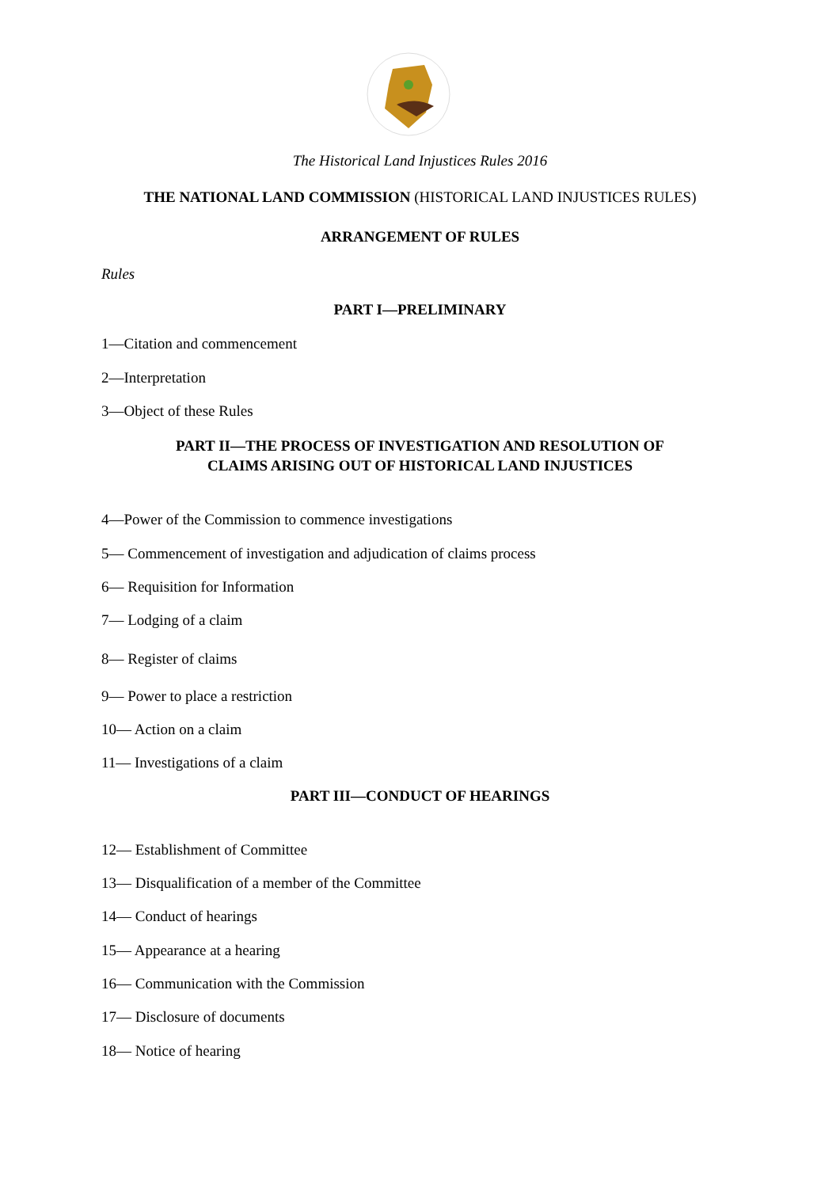The Historical Land Injustices Rules 2016
THE NATIONAL LAND COMMISSION (HISTORICAL LAND INJUSTICES RULES)
ARRANGEMENT OF RULES
Rules
PART I—PRELIMINARY
1—Citation and commencement
2—Interpretation
3—Object of these Rules
PART II—THE PROCESS OF INVESTIGATION AND RESOLUTION OF
CLAIMS ARISING OUT OF HISTORICAL LAND INJUSTICES
4—Power of the Commission to commence investigations
5— Commencement of investigation and adjudication of claims process
6— Requisition for Information
7— Lodging of a claim
8— Register of claims
9— Power to place a restriction
10— Action on a claim
11— Investigations of a claim
PART III—CONDUCT OF HEARINGS
12— Establishment of Committee
13— Disqualification of a member of the Committee
14— Conduct of hearings
15— Appearance at a hearing
16— Communication with the Commission
17— Disclosure of documents
18— Notice of hearing